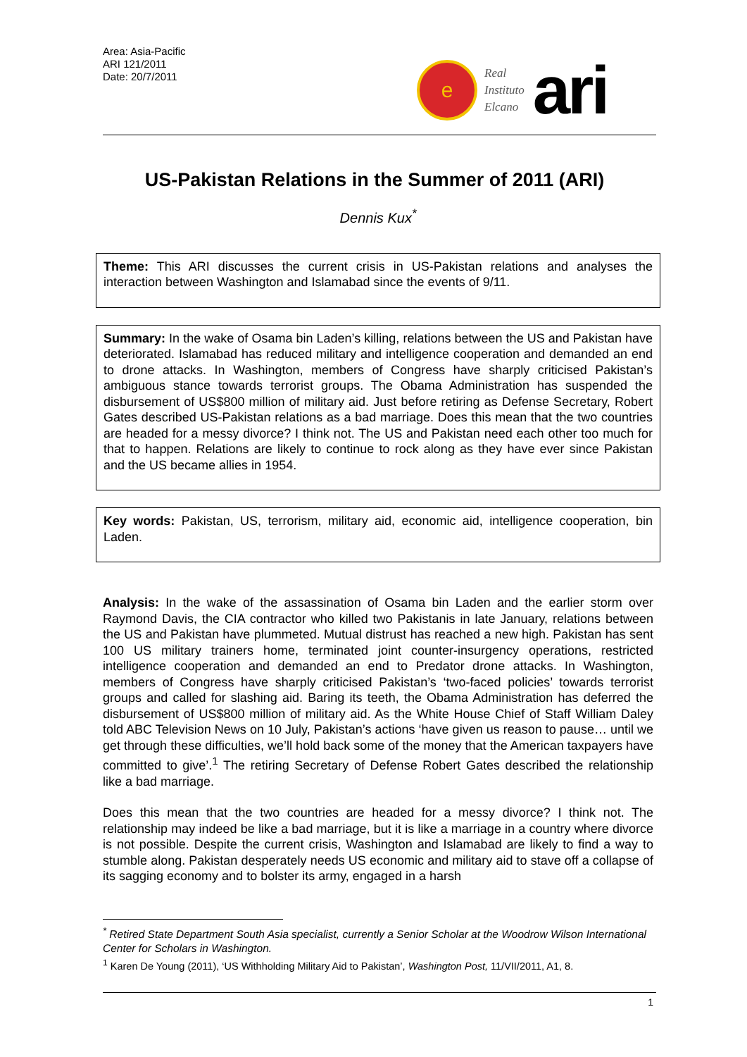Area: Asia-Pacific
ARI 121/2011
Date: 20/7/2011
e
Real
Instituto
Elcano
ari
US-Pakistan Relations in the Summer of 2011 (ARI)
Dennis Kux<sup>*</sup>
Theme: This ARI discusses the current crisis in US-Pakistan relations and analyses the interaction between Washington and Islamabad since the events of 9/11.
Summary: In the wake of Osama bin Laden’s killing, relations between the US and Pakistan have deteriorated. Islamabad has reduced military and intelligence cooperation and demanded an end to drone attacks. In Washington, members of Congress have sharply criticised Pakistan’s ambiguous stance towards terrorist groups. The Obama Administration has suspended the disbursement of US$800 million of military aid. Just before retiring as Defense Secretary, Robert Gates described US-Pakistan relations as a bad marriage. Does this mean that the two countries are headed for a messy divorce? I think not. The US and Pakistan need each other too much for that to happen. Relations are likely to continue to rock along as they have ever since Pakistan and the US became allies in 1954.
Key words: Pakistan, US, terrorism, military aid, economic aid, intelligence cooperation, bin Laden.
Analysis: In the wake of the assassination of Osama bin Laden and the earlier storm over Raymond Davis, the CIA contractor who killed two Pakistanis in late January, relations between the US and Pakistan have plummeted. Mutual distrust has reached a new high. Pakistan has sent 100 US military trainers home, terminated joint counter-insurgency operations, restricted intelligence cooperation and demanded an end to Predator drone attacks. In Washington, members of Congress have sharply criticised Pakistan’s ‘two-faced policies’ towards terrorist groups and called for slashing aid. Baring its teeth, the Obama Administration has deferred the disbursement of US$800 million of military aid. As the White House Chief of Staff William Daley told ABC Television News on 10 July, Pakistan’s actions ‘have given us reason to pause… until we get through these difficulties, we’ll hold back some of the money that the American taxpayers have committed to give’.<sup>1</sup> The retiring Secretary of Defense Robert Gates described the relationship like a bad marriage.
Does this mean that the two countries are headed for a messy divorce? I think not. The relationship may indeed be like a bad marriage, but it is like a marriage in a country where divorce is not possible. Despite the current crisis, Washington and Islamabad are likely to find a way to stumble along. Pakistan desperately needs US economic and military aid to stave off a collapse of its sagging economy and to bolster its army, engaged in a harsh
<sup>*</sup> Retired State Department South Asia specialist, currently a Senior Scholar at the Woodrow Wilson International Center for Scholars in Washington.
<sup>1</sup> Karen De Young (2011), ‘US Withholding Military Aid to Pakistan’, Washington Post, 11/VII/2011, A1, 8.
1